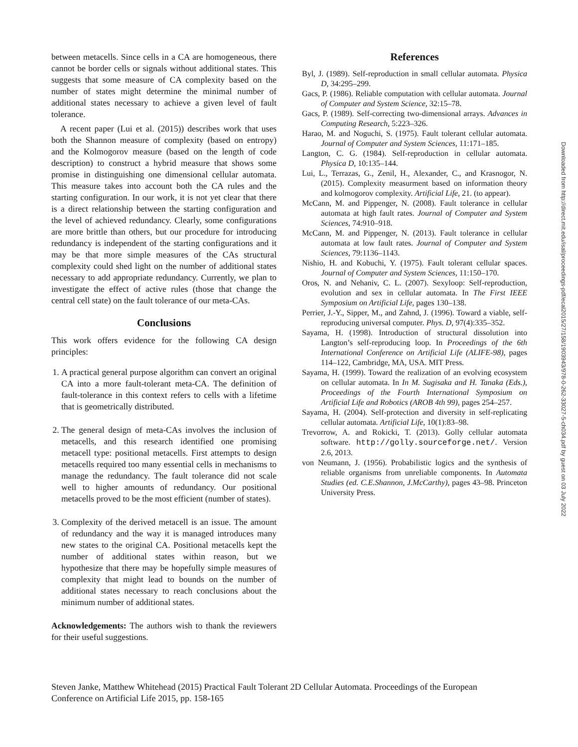between metacells. Since cells in a CA are homogeneous, there cannot be border cells or signals without additional states. This suggests that some measure of CA complexity based on the number of states might determine the minimal number of additional states necessary to achieve a given level of fault tolerance.
A recent paper (Lui et al. (2015)) describes work that uses both the Shannon measure of complexity (based on entropy) and the Kolmogorov measure (based on the length of code description) to construct a hybrid measure that shows some promise in distinguishing one dimensional cellular automata. This measure takes into account both the CA rules and the starting configuration. In our work, it is not yet clear that there is a direct relationship between the starting configuration and the level of achieved redundancy. Clearly, some configurations are more brittle than others, but our procedure for introducing redundancy is independent of the starting configurations and it may be that more simple measures of the CAs structural complexity could shed light on the number of additional states necessary to add appropriate redundancy. Currently, we plan to investigate the effect of active rules (those that change the central cell state) on the fault tolerance of our meta-CAs.
Conclusions
This work offers evidence for the following CA design principles:
1. A practical general purpose algorithm can convert an original CA into a more fault-tolerant meta-CA. The definition of fault-tolerance in this context refers to cells with a lifetime that is geometrically distributed.
2. The general design of meta-CAs involves the inclusion of metacells, and this research identified one promising metacell type: positional metacells. First attempts to design metacells required too many essential cells in mechanisms to manage the redundancy. The fault tolerance did not scale well to higher amounts of redundancy. Our positional metacells proved to be the most efficient (number of states).
3. Complexity of the derived metacell is an issue. The amount of redundancy and the way it is managed introduces many new states to the original CA. Positional metacells kept the number of additional states within reason, but we hypothesize that there may be hopefully simple measures of complexity that might lead to bounds on the number of additional states necessary to reach conclusions about the minimum number of additional states.
Acknowledgements: The authors wish to thank the reviewers for their useful suggestions.
References
Byl, J. (1989). Self-reproduction in small cellular automata. Physica D, 34:295–299.
Gacs, P. (1986). Reliable computation with cellular automata. Journal of Computer and System Science, 32:15–78.
Gacs, P. (1989). Self-correcting two-dimensional arrays. Advances in Computing Research, 5:223–326.
Harao, M. and Noguchi, S. (1975). Fault tolerant cellular automata. Journal of Computer and System Sciences, 11:171–185.
Langton, C. G. (1984). Self-reproduction in cellular automata. Physica D, 10:135–144.
Lui, L., Terrazas, G., Zenil, H., Alexander, C., and Krasnogor, N. (2015). Complexity measurment based on information theory and kolmogorov complexity. Artificial Life, 21. (to appear).
McCann, M. and Pippenger, N. (2008). Fault tolerance in cellular automata at high fault rates. Journal of Computer and System Sciences, 74:910–918.
McCann, M. and Pippenger, N. (2013). Fault tolerance in cellular automata at low fault rates. Journal of Computer and System Sciences, 79:1136–1143.
Nishio, H. and Kobuchi, Y. (1975). Fault tolerant cellular spaces. Journal of Computer and System Sciences, 11:150–170.
Oros, N. and Nehaniv, C. L. (2007). Sexyloop: Self-reproduction, evolution and sex in cellular automata. In The First IEEE Symposium on Artificial Life, pages 130–138.
Perrier, J.-Y., Sipper, M., and Zahnd, J. (1996). Toward a viable, self-reproducing universal computer. Phys. D, 97(4):335–352.
Sayama, H. (1998). Introduction of structural dissolution into Langton’s self-reproducing loop. In Proceedings of the 6th International Conference on Artificial Life (ALIFE-98), pages 114–122, Cambridge, MA, USA. MIT Press.
Sayama, H. (1999). Toward the realization of an evolving ecosystem on cellular automata. In In M. Sugisaka and H. Tanaka (Eds.), Proceedings of the Fourth International Symposium on Artificial Life and Robotics (AROB 4th 99), pages 254–257.
Sayama, H. (2004). Self-protection and diversity in self-replicating cellular automata. Artificial Life, 10(1):83–98.
Trevorrow, A. and Rokicki, T. (2013). Golly cellular automata software. http://golly.sourceforge.net/. Version 2.6, 2013.
von Neumann, J. (1956). Probabilistic logics and the synthesis of reliable organisms from unreliable components. In Automata Studies (ed. C.E.Shannon, J.McCarthy), pages 43–98. Princeton University Press.
Downloaded from http://direct.mit.edu/isal/proceedings-pdf/ecal2015/27/158/1903943/978-0-262-33027-5-ch034.pdf by guest on 03 July 2022
Steven Janke, Matthew Whitehead (2015) Practical Fault Tolerant 2D Cellular Automata. Proceedings of the European Conference on Artificial Life 2015, pp. 158-165